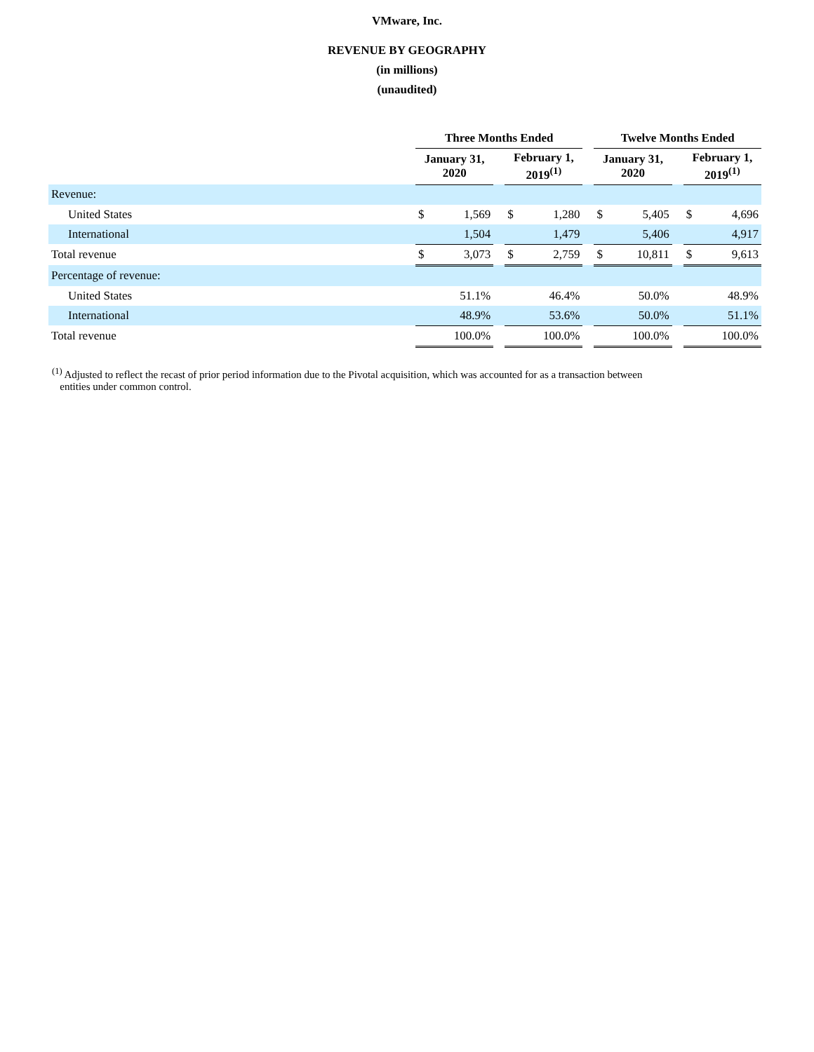VMware, Inc.
REVENUE BY GEOGRAPHY
(in millions)
(unaudited)
| | Three Months Ended | | | | | | Twelve Months Ended | | | | |
| --- | --- | --- | --- | --- | --- | --- | --- | --- | --- | --- | --- |
| | January 31, 2020 | | | February 1, 2019<sup>(1)</sup> | | | January 31, 2020 | | | February 1, 2019<sup>(1)</sup> | |
| Revenue: | | | | | | | | | | | |
| United States | $ | 1,569 | | $ | 1,280 | | $ | 5,405 | | $ | 4,696 |
| International | | 1,504 | | | 1,479 | | | 5,406 | | | 4,917 |
| Total revenue | $ | 3,073 | | $ | 2,759 | | $ | 10,811 | | $ | 9,613 |
| Percentage of revenue: | | | | | | | | | | | |
| United States | 51.1% | | | 46.4% | | | 50.0% | | | 48.9% | |
| International | 48.9% | | | 53.6% | | | 50.0% | | | 51.1% | |
| Total revenue | 100.0% | | | 100.0% | | | 100.0% | | | 100.0% | |
<sup>(1)</sup> Adjusted to reflect the recast of prior period information due to the Pivotal acquisition, which was accounted for as a transaction between
entities under common control.